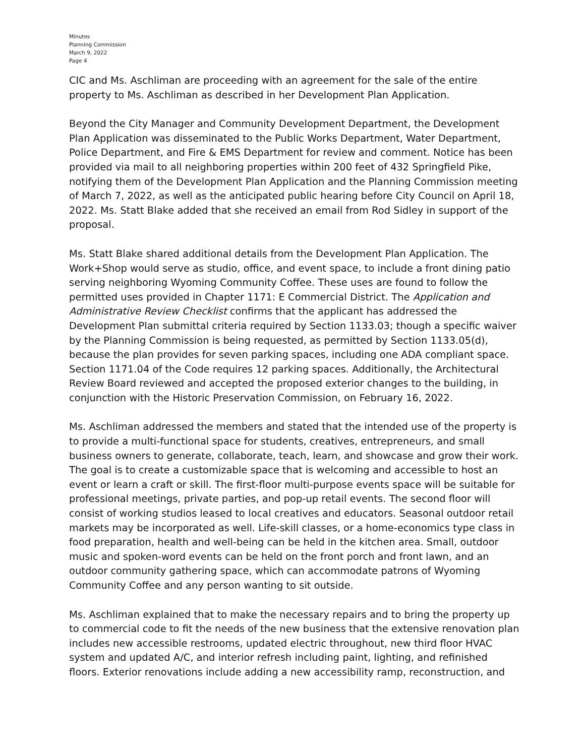Minutes
Planning Commission
March 9, 2022
Page 4
CIC and Ms. Aschliman are proceeding with an agreement for the sale of the entire property to Ms. Aschliman as described in her Development Plan Application.
Beyond the City Manager and Community Development Department, the Development Plan Application was disseminated to the Public Works Department, Water Department, Police Department, and Fire & EMS Department for review and comment. Notice has been provided via mail to all neighboring properties within 200 feet of 432 Springfield Pike, notifying them of the Development Plan Application and the Planning Commission meeting of March 7, 2022, as well as the anticipated public hearing before City Council on April 18, 2022. Ms. Statt Blake added that she received an email from Rod Sidley in support of the proposal.
Ms. Statt Blake shared additional details from the Development Plan Application. The Work+Shop would serve as studio, office, and event space, to include a front dining patio serving neighboring Wyoming Community Coffee. These uses are found to follow the permitted uses provided in Chapter 1171: E Commercial District. The Application and Administrative Review Checklist confirms that the applicant has addressed the Development Plan submittal criteria required by Section 1133.03; though a specific waiver by the Planning Commission is being requested, as permitted by Section 1133.05(d), because the plan provides for seven parking spaces, including one ADA compliant space. Section 1171.04 of the Code requires 12 parking spaces. Additionally, the Architectural Review Board reviewed and accepted the proposed exterior changes to the building, in conjunction with the Historic Preservation Commission, on February 16, 2022.
Ms. Aschliman addressed the members and stated that the intended use of the property is to provide a multi-functional space for students, creatives, entrepreneurs, and small business owners to generate, collaborate, teach, learn, and showcase and grow their work. The goal is to create a customizable space that is welcoming and accessible to host an event or learn a craft or skill. The first-floor multi-purpose events space will be suitable for professional meetings, private parties, and pop-up retail events. The second floor will consist of working studios leased to local creatives and educators. Seasonal outdoor retail markets may be incorporated as well. Life-skill classes, or a home-economics type class in food preparation, health and well-being can be held in the kitchen area. Small, outdoor music and spoken-word events can be held on the front porch and front lawn, and an outdoor community gathering space, which can accommodate patrons of Wyoming Community Coffee and any person wanting to sit outside.
Ms. Aschliman explained that to make the necessary repairs and to bring the property up to commercial code to fit the needs of the new business that the extensive renovation plan includes new accessible restrooms, updated electric throughout, new third floor HVAC system and updated A/C, and interior refresh including paint, lighting, and refinished floors. Exterior renovations include adding a new accessibility ramp, reconstruction, and